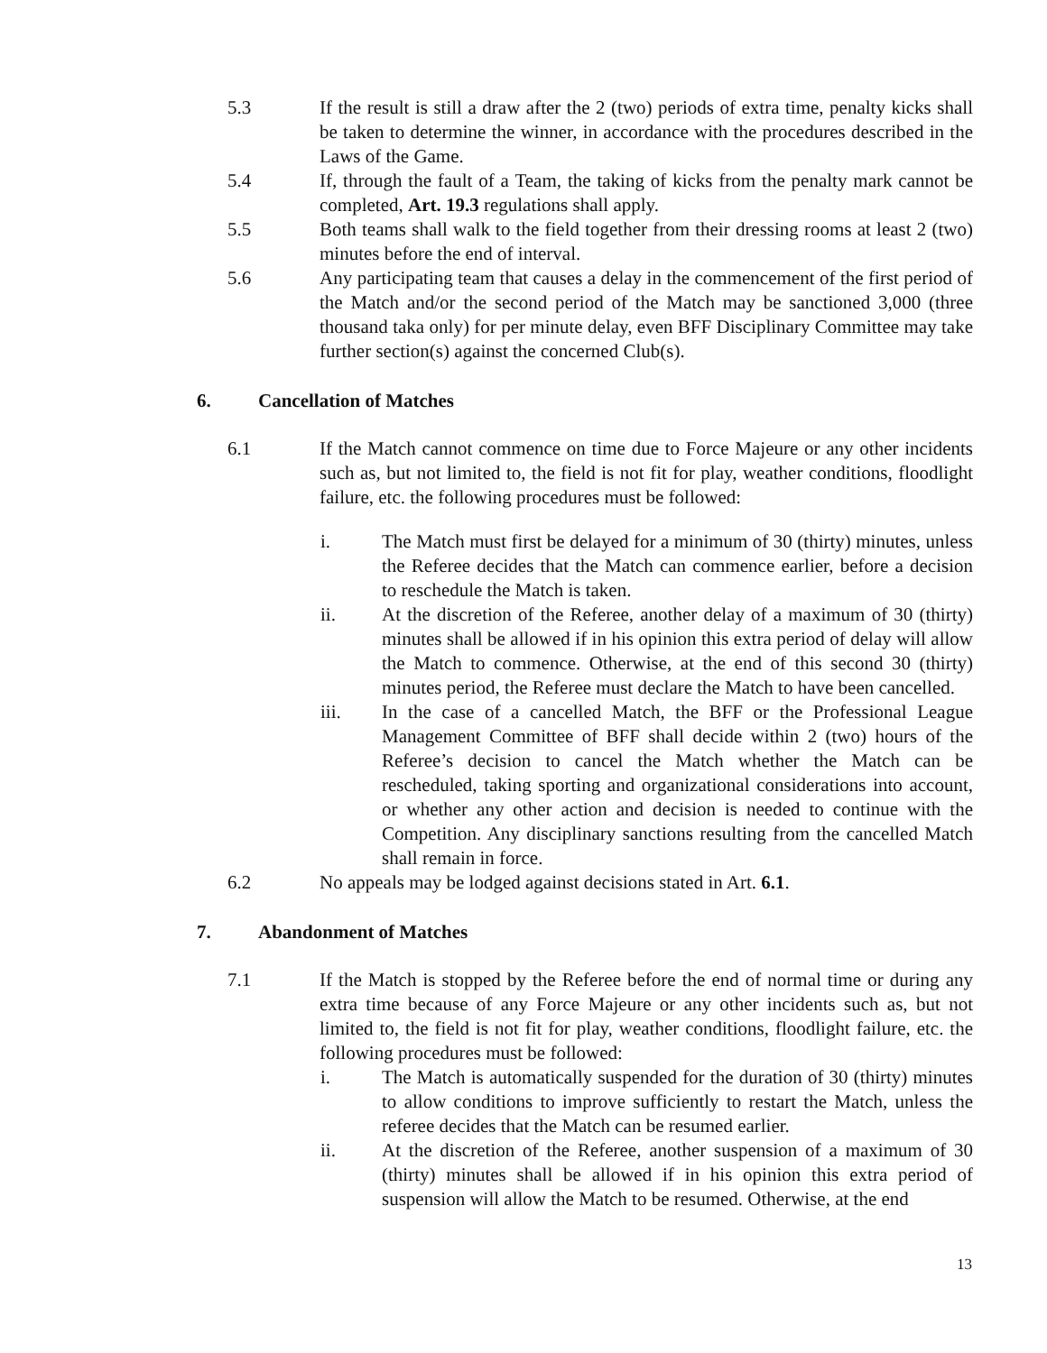5.3 If the result is still a draw after the 2 (two) periods of extra time, penalty kicks shall be taken to determine the winner, in accordance with the procedures described in the Laws of the Game.
5.4 If, through the fault of a Team, the taking of kicks from the penalty mark cannot be completed, Art. 19.3 regulations shall apply.
5.5 Both teams shall walk to the field together from their dressing rooms at least 2 (two) minutes before the end of interval.
5.6 Any participating team that causes a delay in the commencement of the first period of the Match and/or the second period of the Match may be sanctioned 3,000 (three thousand taka only) for per minute delay, even BFF Disciplinary Committee may take further section(s) against the concerned Club(s).
6. Cancellation of Matches
6.1 If the Match cannot commence on time due to Force Majeure or any other incidents such as, but not limited to, the field is not fit for play, weather conditions, floodlight failure, etc. the following procedures must be followed:
i. The Match must first be delayed for a minimum of 30 (thirty) minutes, unless the Referee decides that the Match can commence earlier, before a decision to reschedule the Match is taken.
ii. At the discretion of the Referee, another delay of a maximum of 30 (thirty) minutes shall be allowed if in his opinion this extra period of delay will allow the Match to commence. Otherwise, at the end of this second 30 (thirty) minutes period, the Referee must declare the Match to have been cancelled.
iii. In the case of a cancelled Match, the BFF or the Professional League Management Committee of BFF shall decide within 2 (two) hours of the Referee’s decision to cancel the Match whether the Match can be rescheduled, taking sporting and organizational considerations into account, or whether any other action and decision is needed to continue with the Competition. Any disciplinary sanctions resulting from the cancelled Match shall remain in force.
6.2 No appeals may be lodged against decisions stated in Art. 6.1.
7. Abandonment of Matches
7.1 If the Match is stopped by the Referee before the end of normal time or during any extra time because of any Force Majeure or any other incidents such as, but not limited to, the field is not fit for play, weather conditions, floodlight failure, etc. the following procedures must be followed:
i. The Match is automatically suspended for the duration of 30 (thirty) minutes to allow conditions to improve sufficiently to restart the Match, unless the referee decides that the Match can be resumed earlier.
ii. At the discretion of the Referee, another suspension of a maximum of 30 (thirty) minutes shall be allowed if in his opinion this extra period of suspension will allow the Match to be resumed. Otherwise, at the end
13